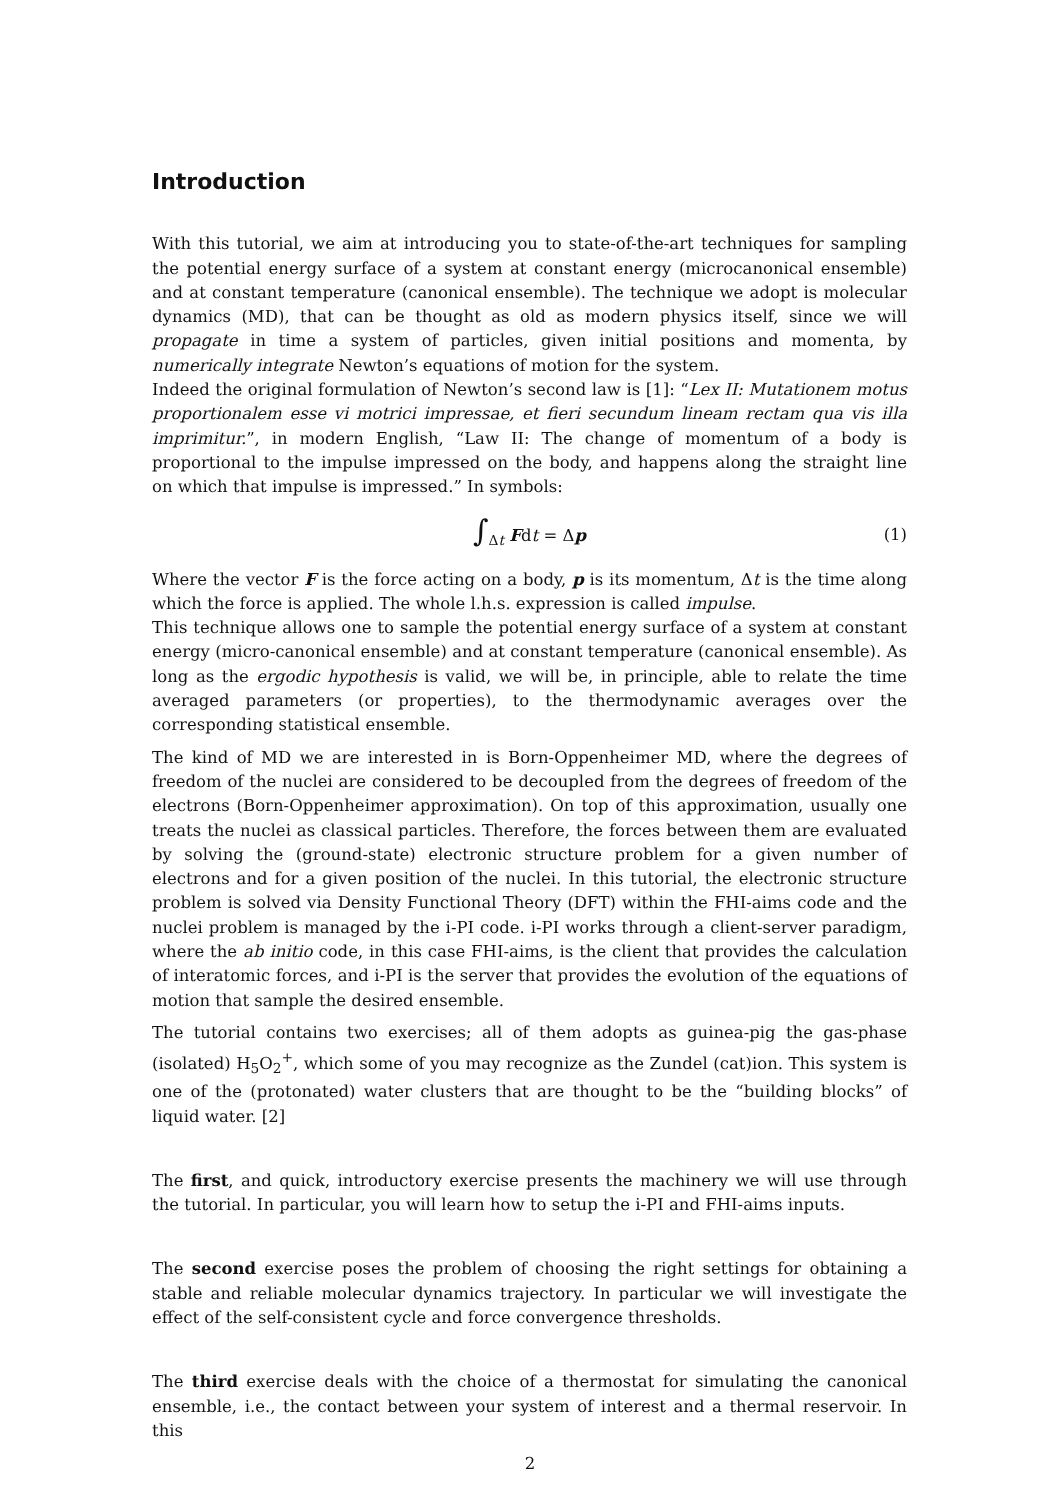Introduction
With this tutorial, we aim at introducing you to state-of-the-art techniques for sampling the potential energy surface of a system at constant energy (microcanonical ensemble) and at constant temperature (canonical ensemble). The technique we adopt is molecular dynamics (MD), that can be thought as old as modern physics itself, since we will propagate in time a system of particles, given initial positions and momenta, by numerically integrate Newton’s equations of motion for the system.
Indeed the original formulation of Newton’s second law is [1]: “Lex II: Mutationem motus proportionalem esse vi motrici impressae, et fieri secundum lineam rectam qua vis illa imprimitur.”, in modern English, “Law II: The change of momentum of a body is proportional to the impulse impressed on the body, and happens along the straight line on which that impulse is impressed.” In symbols:
∫<sub>Δt</sub> Fdt = Δp (1)
Where the vector F is the force acting on a body, p is its momentum, Δt is the time along which the force is applied. The whole l.h.s. expression is called impulse.
This technique allows one to sample the potential energy surface of a system at constant energy (micro-canonical ensemble) and at constant temperature (canonical ensemble). As long as the ergodic hypothesis is valid, we will be, in principle, able to relate the time averaged parameters (or properties), to the thermodynamic averages over the corresponding statistical ensemble.
The kind of MD we are interested in is Born-Oppenheimer MD, where the degrees of freedom of the nuclei are considered to be decoupled from the degrees of freedom of the electrons (Born-Oppenheimer approximation). On top of this approximation, usually one treats the nuclei as classical particles. Therefore, the forces between them are evaluated by solving the (ground-state) electronic structure problem for a given number of electrons and for a given position of the nuclei. In this tutorial, the electronic structure problem is solved via Density Functional Theory (DFT) within the FHI-aims code and the nuclei problem is managed by the i-PI code. i-PI works through a client-server paradigm, where the ab initio code, in this case FHI-aims, is the client that provides the calculation of interatomic forces, and i-PI is the server that provides the evolution of the equations of motion that sample the desired ensemble.
The tutorial contains two exercises; all of them adopts as guinea-pig the gas-phase (isolated) H<sub>5</sub>O<sub>2</sub><sup>+</sup>, which some of you may recognize as the Zundel (cat)ion. This system is one of the (protonated) water clusters that are thought to be the “building blocks” of liquid water. [2]
The first, and quick, introductory exercise presents the machinery we will use through the tutorial. In particular, you will learn how to setup the i-PI and FHI-aims inputs.
The second exercise poses the problem of choosing the right settings for obtaining a stable and reliable molecular dynamics trajectory. In particular we will investigate the effect of the self-consistent cycle and force convergence thresholds.
The third exercise deals with the choice of a thermostat for simulating the canonical ensemble, i.e., the contact between your system of interest and a thermal reservoir. In this
2